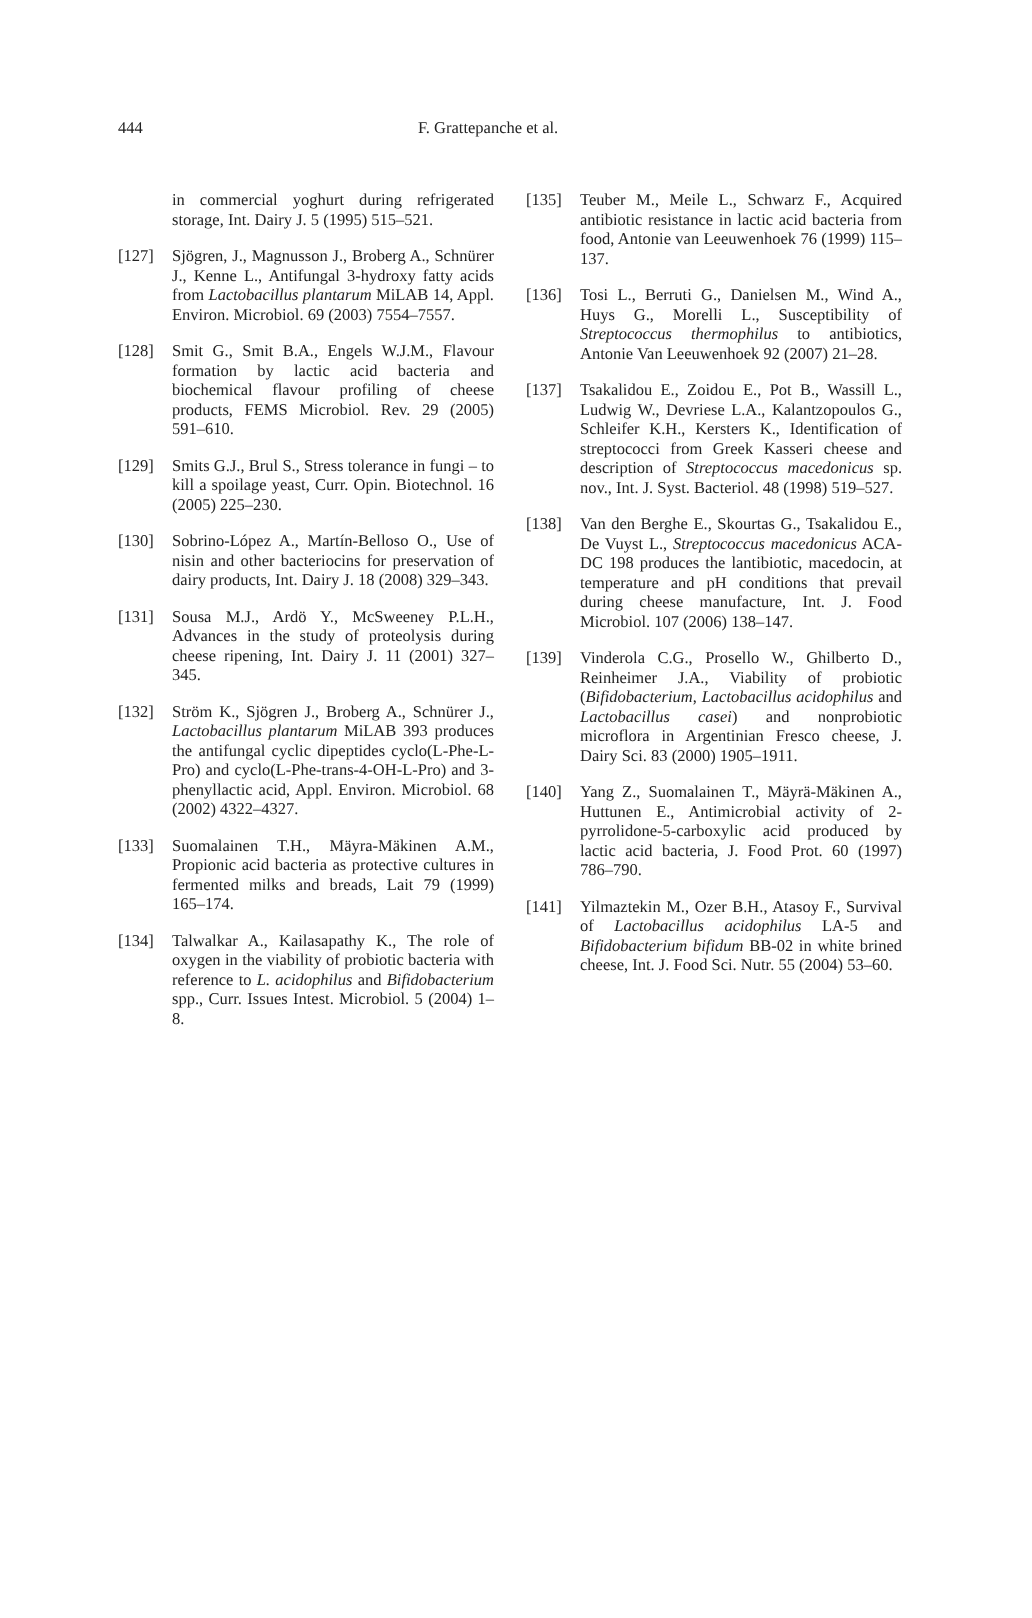444 F. Grattepanche et al.
in commercial yoghurt during refrigerated storage, Int. Dairy J. 5 (1995) 515–521.
[127] Sjögren, J., Magnusson J., Broberg A., Schnürer J., Kenne L., Antifungal 3-hydroxy fatty acids from Lactobacillus plantarum MiLAB 14, Appl. Environ. Microbiol. 69 (2003) 7554–7557.
[128] Smit G., Smit B.A., Engels W.J.M., Flavour formation by lactic acid bacteria and biochemical flavour profiling of cheese products, FEMS Microbiol. Rev. 29 (2005) 591–610.
[129] Smits G.J., Brul S., Stress tolerance in fungi – to kill a spoilage yeast, Curr. Opin. Biotechnol. 16 (2005) 225–230.
[130] Sobrino-López A., Martín-Belloso O., Use of nisin and other bacteriocins for preservation of dairy products, Int. Dairy J. 18 (2008) 329–343.
[131] Sousa M.J., Ardö Y., McSweeney P.L.H., Advances in the study of proteolysis during cheese ripening, Int. Dairy J. 11 (2001) 327–345.
[132] Ström K., Sjögren J., Broberg A., Schnürer J., Lactobacillus plantarum MiLAB 393 produces the antifungal cyclic dipeptides cyclo(L-Phe-L-Pro) and cyclo(L-Phe-trans-4-OH-L-Pro) and 3-phenyllactic acid, Appl. Environ. Microbiol. 68 (2002) 4322–4327.
[133] Suomalainen T.H., Mäyra-Mäkinen A.M., Propionic acid bacteria as protective cultures in fermented milks and breads, Lait 79 (1999) 165–174.
[134] Talwalkar A., Kailasapathy K., The role of oxygen in the viability of probiotic bacteria with reference to L. acidophilus and Bifidobacterium spp., Curr. Issues Intest. Microbiol. 5 (2004) 1–8.
[135] Teuber M., Meile L., Schwarz F., Acquired antibiotic resistance in lactic acid bacteria from food, Antonie van Leeuwenhoek 76 (1999) 115–137.
[136] Tosi L., Berruti G., Danielsen M., Wind A., Huys G., Morelli L., Susceptibility of Streptococcus thermophilus to antibiotics, Antonie Van Leeuwenhoek 92 (2007) 21–28.
[137] Tsakalidou E., Zoidou E., Pot B., Wassill L., Ludwig W., Devriese L.A., Kalantzopoulos G., Schleifer K.H., Kersters K., Identification of streptococci from Greek Kasseri cheese and description of Streptococcus macedonicus sp. nov., Int. J. Syst. Bacteriol. 48 (1998) 519–527.
[138] Van den Berghe E., Skourtas G., Tsakalidou E., De Vuyst L., Streptococcus macedonicus ACA-DC 198 produces the lantibiotic, macedocin, at temperature and pH conditions that prevail during cheese manufacture, Int. J. Food Microbiol. 107 (2006) 138–147.
[139] Vinderola C.G., Prosello W., Ghilberto D., Reinheimer J.A., Viability of probiotic (Bifidobacterium, Lactobacillus acidophilus and Lactobacillus casei) and nonprobiotic microflora in Argentinian Fresco cheese, J. Dairy Sci. 83 (2000) 1905–1911.
[140] Yang Z., Suomalainen T., Mäyrä-Mäkinen A., Huttunen E., Antimicrobial activity of 2-pyrrolidone-5-carboxylic acid produced by lactic acid bacteria, J. Food Prot. 60 (1997) 786–790.
[141] Yilmaztekin M., Ozer B.H., Atasoy F., Survival of Lactobacillus acidophilus LA-5 and Bifidobacterium bifidum BB-02 in white brined cheese, Int. J. Food Sci. Nutr. 55 (2004) 53–60.